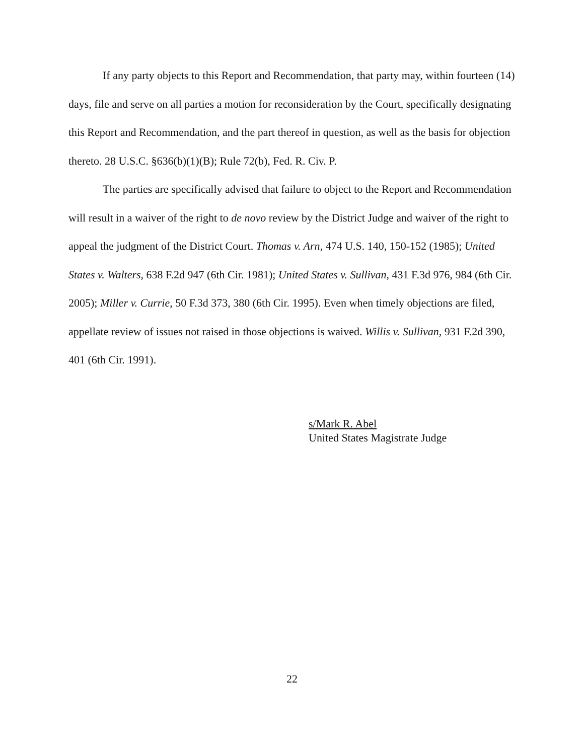If any party objects to this Report and Recommendation, that party may, within fourteen (14) days, file and serve on all parties a motion for reconsideration by the Court, specifically designating this Report and Recommendation, and the part thereof in question, as well as the basis for objection thereto. 28 U.S.C. §636(b)(1)(B); Rule 72(b), Fed. R. Civ. P.
The parties are specifically advised that failure to object to the Report and Recommendation will result in a waiver of the right to de novo review by the District Judge and waiver of the right to appeal the judgment of the District Court. Thomas v. Arn, 474 U.S. 140, 150-152 (1985); United States v. Walters, 638 F.2d 947 (6th Cir. 1981); United States v. Sullivan, 431 F.3d 976, 984 (6th Cir. 2005); Miller v. Currie, 50 F.3d 373, 380 (6th Cir. 1995). Even when timely objections are filed, appellate review of issues not raised in those objections is waived. Willis v. Sullivan, 931 F.2d 390, 401 (6th Cir. 1991).
s/Mark R. Abel
United States Magistrate Judge
22